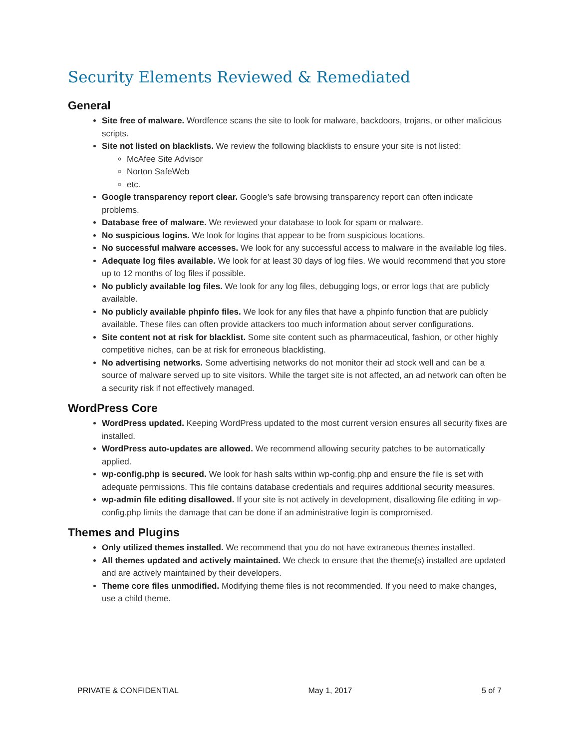Security Elements Reviewed & Remediated
General
Site free of malware. Wordfence scans the site to look for malware, backdoors, trojans, or other malicious scripts.
Site not listed on blacklists. We review the following blacklists to ensure your site is not listed:
McAfee Site Advisor
Norton SafeWeb
etc.
Google transparency report clear. Google’s safe browsing transparency report can often indicate problems.
Database free of malware. We reviewed your database to look for spam or malware.
No suspicious logins. We look for logins that appear to be from suspicious locations.
No successful malware accesses. We look for any successful access to malware in the available log files.
Adequate log files available. We look for at least 30 days of log files. We would recommend that you store up to 12 months of log files if possible.
No publicly available log files. We look for any log files, debugging logs, or error logs that are publicly available.
No publicly available phpinfo files. We look for any files that have a phpinfo function that are publicly available. These files can often provide attackers too much information about server configurations.
Site content not at risk for blacklist. Some site content such as pharmaceutical, fashion, or other highly competitive niches, can be at risk for erroneous blacklisting.
No advertising networks. Some advertising networks do not monitor their ad stock well and can be a source of malware served up to site visitors. While the target site is not affected, an ad network can often be a security risk if not effectively managed.
WordPress Core
WordPress updated. Keeping WordPress updated to the most current version ensures all security fixes are installed.
WordPress auto-updates are allowed. We recommend allowing security patches to be automatically applied.
wp-config.php is secured. We look for hash salts within wp-config.php and ensure the file is set with adequate permissions. This file contains database credentials and requires additional security measures.
wp-admin file editing disallowed. If your site is not actively in development, disallowing file editing in wp-config.php limits the damage that can be done if an administrative login is compromised.
Themes and Plugins
Only utilized themes installed. We recommend that you do not have extraneous themes installed.
All themes updated and actively maintained. We check to ensure that the theme(s) installed are updated and are actively maintained by their developers.
Theme core files unmodified. Modifying theme files is not recommended. If you need to make changes, use a child theme.
PRIVATE & CONFIDENTIAL May 1, 2017 5 of 7